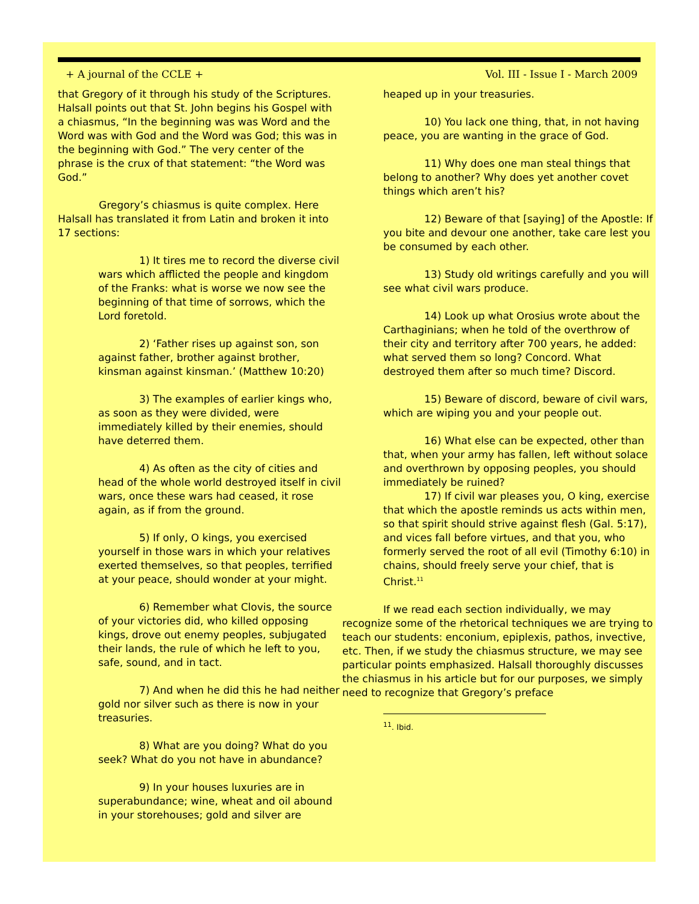+ A journal of the CCLE + Vol. III - Issue I - March 2009
that Gregory of it through his study of the Scriptures. Halsall points out that St. John begins his Gospel with a chiasmus, “In the beginning was was Word and the Word was with God and the Word was God; this was in the beginning with God.” The very center of the phrase is the crux of that statement: “the Word was God.”
Gregory’s chiasmus is quite complex. Here Halsall has translated it from Latin and broken it into 17 sections:
1) It tires me to record the diverse civil wars which afflicted the people and kingdom of the Franks: what is worse we now see the beginning of that time of sorrows, which the Lord foretold.
2) ‘Father rises up against son, son against father, brother against brother, kinsman against kinsman.’ (Matthew 10:20)
3) The examples of earlier kings who, as soon as they were divided, were immediately killed by their enemies, should have deterred them.
4) As often as the city of cities and head of the whole world destroyed itself in civil wars, once these wars had ceased, it rose again, as if from the ground.
5) If only, O kings, you exercised yourself in those wars in which your relatives exerted themselves, so that peoples, terrified at your peace, should wonder at your might.
6) Remember what Clovis, the source of your victories did, who killed opposing kings, drove out enemy peoples, subjugated their lands, the rule of which he left to you, safe, sound, and in tact.
7) And when he did this he had neither gold nor silver such as there is now in your treasuries.
8) What are you doing? What do you seek? What do you not have in abundance?
9) In your houses luxuries are in superabundance; wine, wheat and oil abound in your storehouses; gold and silver are
heaped up in your treasuries.
10) You lack one thing, that, in not having peace, you are wanting in the grace of God.
11) Why does one man steal things that belong to another? Why does yet another covet things which aren’t his?
12) Beware of that [saying] of the Apostle: If you bite and devour one another, take care lest you be consumed by each other.
13) Study old writings carefully and you will see what civil wars produce.
14) Look up what Orosius wrote about the Carthaginians; when he told of the overthrow of their city and territory after 700 years, he added: what served them so long? Concord. What destroyed them after so much time? Discord.
15) Beware of discord, beware of civil wars, which are wiping you and your people out.
16) What else can be expected, other than that, when your army has fallen, left without solace and overthrown by opposing peoples, you should immediately be ruined?
17) If civil war pleases you, O king, exercise that which the apostle reminds us acts within men, so that spirit should strive against flesh (Gal. 5:17), and vices fall before virtues, and that you, who formerly served the root of all evil (Timothy 6:10) in chains, should freely serve your chief, that is Christ.<sup>11</sup>
If we read each section individually, we may recognize some of the rhetorical techniques we are trying to teach our students: enconium, epiplexis, pathos, invective, etc. Then, if we study the chiasmus structure, we may see particular points emphasized. Halsall thoroughly discusses the chiasmus in his article but for our purposes, we simply need to recognize that Gregory’s preface
<sup>11</sup>. Ibid.